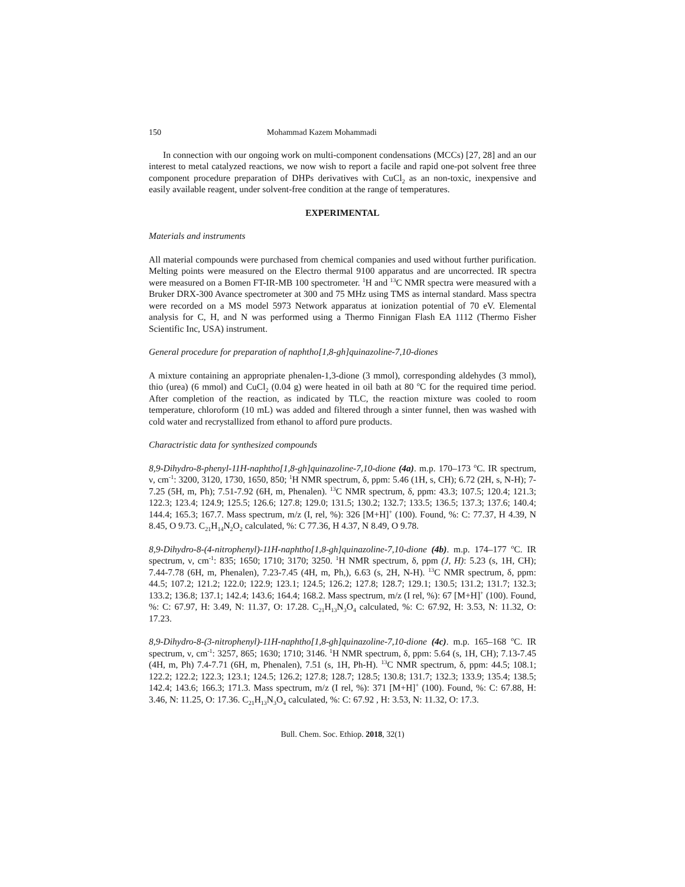150 Mohammad Kazem Mohammadi
In connection with our ongoing work on multi-component condensations (MCCs) [27, 28] and an our interest to metal catalyzed reactions, we now wish to report a facile and rapid one-pot solvent free three component procedure preparation of DHPs derivatives with CuCl<sub>2</sub> as an non-toxic, inexpensive and easily available reagent, under solvent-free condition at the range of temperatures.
EXPERIMENTAL
Materials and instruments
All material compounds were purchased from chemical companies and used without further purification. Melting points were measured on the Electro thermal 9100 apparatus and are uncorrected. IR spectra were measured on a Bomen FT-IR-MB 100 spectrometer. <sup>1</sup>H and <sup>13</sup>C NMR spectra were measured with a Bruker DRX-300 Avance spectrometer at 300 and 75 MHz using TMS as internal standard. Mass spectra were recorded on a MS model 5973 Network apparatus at ionization potential of 70 eV. Elemental analysis for C, H, and N was performed using a Thermo Finnigan Flash EA 1112 (Thermo Fisher Scientific Inc, USA) instrument.
General procedure for preparation of naphtho[1,8-gh]quinazoline-7,10-diones
A mixture containing an appropriate phenalen-1,3-dione (3 mmol), corresponding aldehydes (3 mmol), thio (urea) (6 mmol) and CuCl<sub>2</sub> (0.04 g) were heated in oil bath at 80 <sup>o</sup>C for the required time period. After completion of the reaction, as indicated by TLC, the reaction mixture was cooled to room temperature, chloroform (10 mL) was added and filtered through a sinter funnel, then was washed with cold water and recrystallized from ethanol to afford pure products.
Charactristic data for synthesized compounds
8,9-Dihydro-8-phenyl-11H-naphtho[1,8-gh]quinazoline-7,10-dione (4a). m.p. 170–173 <sup>o</sup>C. IR spectrum, ν, cm<sup>-1</sup>: 3200, 3120, 1730, 1650, 850; <sup>1</sup>H NMR spectrum, δ, ppm: 5.46 (1H, s, CH); 6.72 (2H, s, N-H); 7-7.25 (5H, m, Ph); 7.51-7.92 (6H, m, Phenalen). <sup>13</sup>C NMR spectrum, δ, ppm: 43.3; 107.5; 120.4; 121.3; 122.3; 123.4; 124.9; 125.5; 126.6; 127.8; 129.0; 131.5; 130.2; 132.7; 133.5; 136.5; 137.3; 137.6; 140.4; 144.4; 165.3; 167.7. Mass spectrum, m/z (I, rel, %): 326 [M+H]<sup>+</sup> (100). Found, %: C: 77.37, H 4.39, N 8.45, O 9.73. C<sub>21</sub>H<sub>14</sub>N<sub>2</sub>O<sub>2</sub> calculated, %: C 77.36, H 4.37, N 8.49, O 9.78.
8,9-Dihydro-8-(4-nitrophenyl)-11H-naphtho[1,8-gh]quinazoline-7,10-dione (4b). m.p. 174–177 <sup>o</sup>C. IR spectrum, ν, cm<sup>-1</sup>: 835; 1650; 1710; 3170; 3250. <sup>1</sup>H NMR spectrum, δ, ppm (J, H): 5.23 (s, 1H, CH); 7.44-7.78 (6H, m, Phenalen), 7.23-7.45 (4H, m, Ph,), 6.63 (s, 2H, N-H). <sup>13</sup>C NMR spectrum, δ, ppm: 44.5; 107.2; 121.2; 122.0; 122.9; 123.1; 124.5; 126.2; 127.8; 128.7; 129.1; 130.5; 131.2; 131.7; 132.3; 133.2; 136.8; 137.1; 142.4; 143.6; 164.4; 168.2. Mass spectrum, m/z (I rel, %): 67 [M+H]<sup>+</sup> (100). Found, %: C: 67.97, H: 3.49, N: 11.37, O: 17.28. C<sub>21</sub>H<sub>13</sub>N<sub>3</sub>O<sub>4</sub> calculated, %: C: 67.92, H: 3.53, N: 11.32, O: 17.23.
8,9-Dihydro-8-(3-nitrophenyl)-11H-naphtho[1,8-gh]quinazoline-7,10-dione (4c). m.p. 165–168 <sup>o</sup>C. IR spectrum, ν, cm<sup>-1</sup>: 3257, 865; 1630; 1710; 3146. <sup>1</sup>H NMR spectrum, δ, ppm: 5.64 (s, 1H, CH); 7.13-7.45 (4H, m, Ph) 7.4-7.71 (6H, m, Phenalen), 7.51 (s, 1H, Ph-H). <sup>13</sup>C NMR spectrum, δ, ppm: 44.5; 108.1; 122.2; 122.2; 122.3; 123.1; 124.5; 126.2; 127.8; 128.7; 128.5; 130.8; 131.7; 132.3; 133.9; 135.4; 138.5; 142.4; 143.6; 166.3; 171.3. Mass spectrum, m/z (I rel, %): 371 [M+H]<sup>+</sup> (100). Found, %: C: 67.88, H: 3.46, N: 11.25, O: 17.36. C<sub>21</sub>H<sub>13</sub>N<sub>3</sub>O<sub>4</sub> calculated, %: C: 67.92 , H: 3.53, N: 11.32, O: 17.3.
Bull. Chem. Soc. Ethiop. 2018, 32(1)